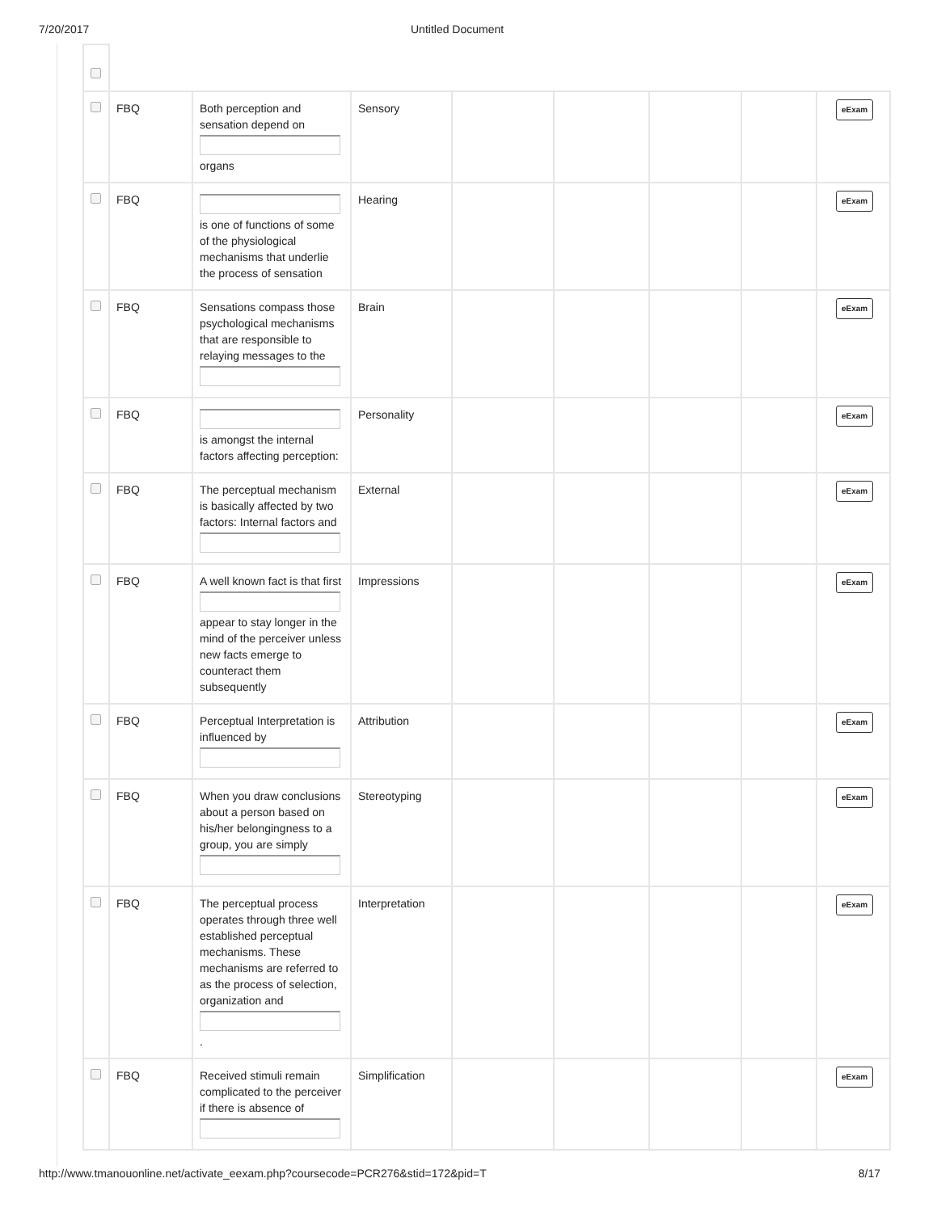7/20/2017 Untitled Document
| | FBQ | Both perception and sensation depend on organs | Sensory | | | | | eExam |
| | FBQ | is one of functions of some of the physiological mechanisms that underlie the process of sensation | Hearing | | | | | eExam |
| | FBQ | Sensations compass those psychological mechanisms that are responsible to relaying messages to the | Brain | | | | | eExam |
| | FBQ | is amongst the internal factors affecting perception: | Personality | | | | | eExam |
| | FBQ | The perceptual mechanism is basically affected by two factors: Internal factors and | External | | | | | eExam |
| | FBQ | A well known fact is that first appear to stay longer in the mind of the perceiver unless new facts emerge to counteract them subsequently | Impressions | | | | | eExam |
| | FBQ | Perceptual Interpretation is influenced by | Attribution | | | | | eExam |
| | FBQ | When you draw conclusions about a person based on his/her belongingness to a group, you are simply | Stereotyping | | | | | eExam |
| | FBQ | The perceptual process operates through three well established perceptual mechanisms. These mechanisms are referred to as the process of selection, organization and . | Interpretation | | | | | eExam |
| | FBQ | Received stimuli remain complicated to the perceiver if there is absence of | Simplification | | | | | eExam |
http://www.tmanouonline.net/activate_eexam.php?coursecode=PCR276&stid=172&pid=T
8/17